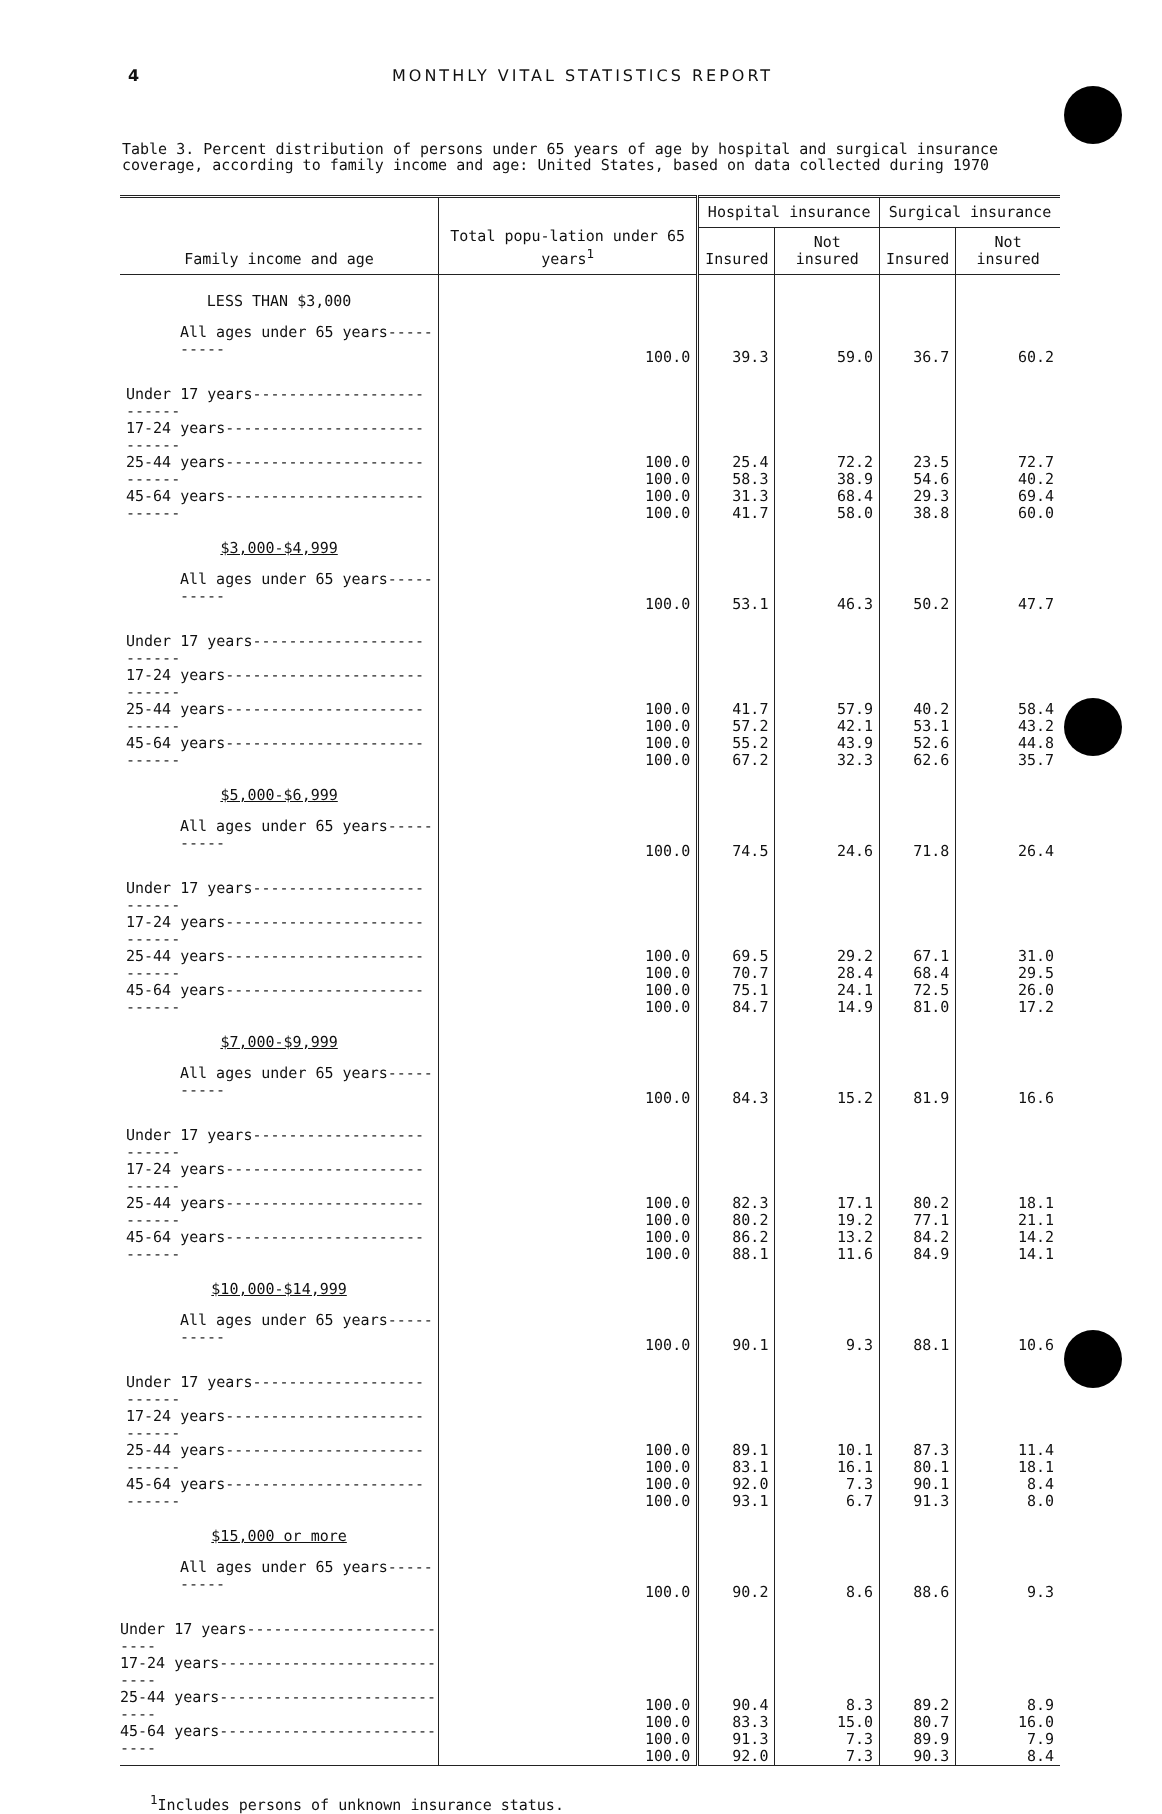4 MONTHLY VITAL STATISTICS REPORT
Table 3. Percent distribution of persons under 65 years of age by hospital and surgical insurance coverage, according to family income and age: United States, based on data collected during 1970
| Family income and age | Total popu-lation under 65 years<sup>1</sup> | Hospital insurance | | Surgical insurance | |
| --- | --- | --- | --- | --- | --- |
| | | Insured | Not insured | Insured | Not insured |
| LESS THAN $3,000 | | | | | |
| All ages under 65 years---------- | 100.0 | 39.3 | 59.0 | 36.7 | 60.2 |
| Under 17 years------------------------- 17-24 years---------------------------- 25-44 years---------------------------- 45-64 years---------------------------- | 100.0 100.0 100.0 100.0 | 25.4 58.3 31.3 41.7 | 72.2 38.9 68.4 58.0 | 23.5 54.6 29.3 38.8 | 72.7 40.2 69.4 60.0 |
| $3,000-$4,999 | | | | | |
| All ages under 65 years---------- | 100.0 | 53.1 | 46.3 | 50.2 | 47.7 |
| Under 17 years------------------------- 17-24 years---------------------------- 25-44 years---------------------------- 45-64 years---------------------------- | 100.0 100.0 100.0 100.0 | 41.7 57.2 55.2 67.2 | 57.9 42.1 43.9 32.3 | 40.2 53.1 52.6 62.6 | 58.4 43.2 44.8 35.7 |
| $5,000-$6,999 | | | | | |
| All ages under 65 years---------- | 100.0 | 74.5 | 24.6 | 71.8 | 26.4 |
| Under 17 years------------------------- 17-24 years---------------------------- 25-44 years---------------------------- 45-64 years---------------------------- | 100.0 100.0 100.0 100.0 | 69.5 70.7 75.1 84.7 | 29.2 28.4 24.1 14.9 | 67.1 68.4 72.5 81.0 | 31.0 29.5 26.0 17.2 |
| $7,000-$9,999 | | | | | |
| All ages under 65 years---------- | 100.0 | 84.3 | 15.2 | 81.9 | 16.6 |
| Under 17 years------------------------- 17-24 years---------------------------- 25-44 years---------------------------- 45-64 years---------------------------- | 100.0 100.0 100.0 100.0 | 82.3 80.2 86.2 88.1 | 17.1 19.2 13.2 11.6 | 80.2 77.1 84.2 84.9 | 18.1 21.1 14.2 14.1 |
| $10,000-$14,999 | | | | | |
| All ages under 65 years---------- | 100.0 | 90.1 | 9.3 | 88.1 | 10.6 |
| Under 17 years------------------------- 17-24 years---------------------------- 25-44 years---------------------------- 45-64 years---------------------------- | 100.0 100.0 100.0 100.0 | 89.1 83.1 92.0 93.1 | 10.1 16.1 7.3 6.7 | 87.3 80.1 90.1 91.3 | 11.4 18.1 8.4 8.0 |
| $15,000 or more | | | | | |
| All ages under 65 years---------- | 100.0 | 90.2 | 8.6 | 88.6 | 9.3 |
| Under 17 years------------------------- 17-24 years---------------------------- 25-44 years---------------------------- 45-64 years---------------------------- | 100.0 100.0 100.0 100.0 | 90.4 83.3 91.3 92.0 | 8.3 15.0 7.3 7.3 | 89.2 80.7 89.9 90.3 | 8.9 16.0 7.9 8.4 |
<sup>1</sup> Includes persons of unknown insurance status.